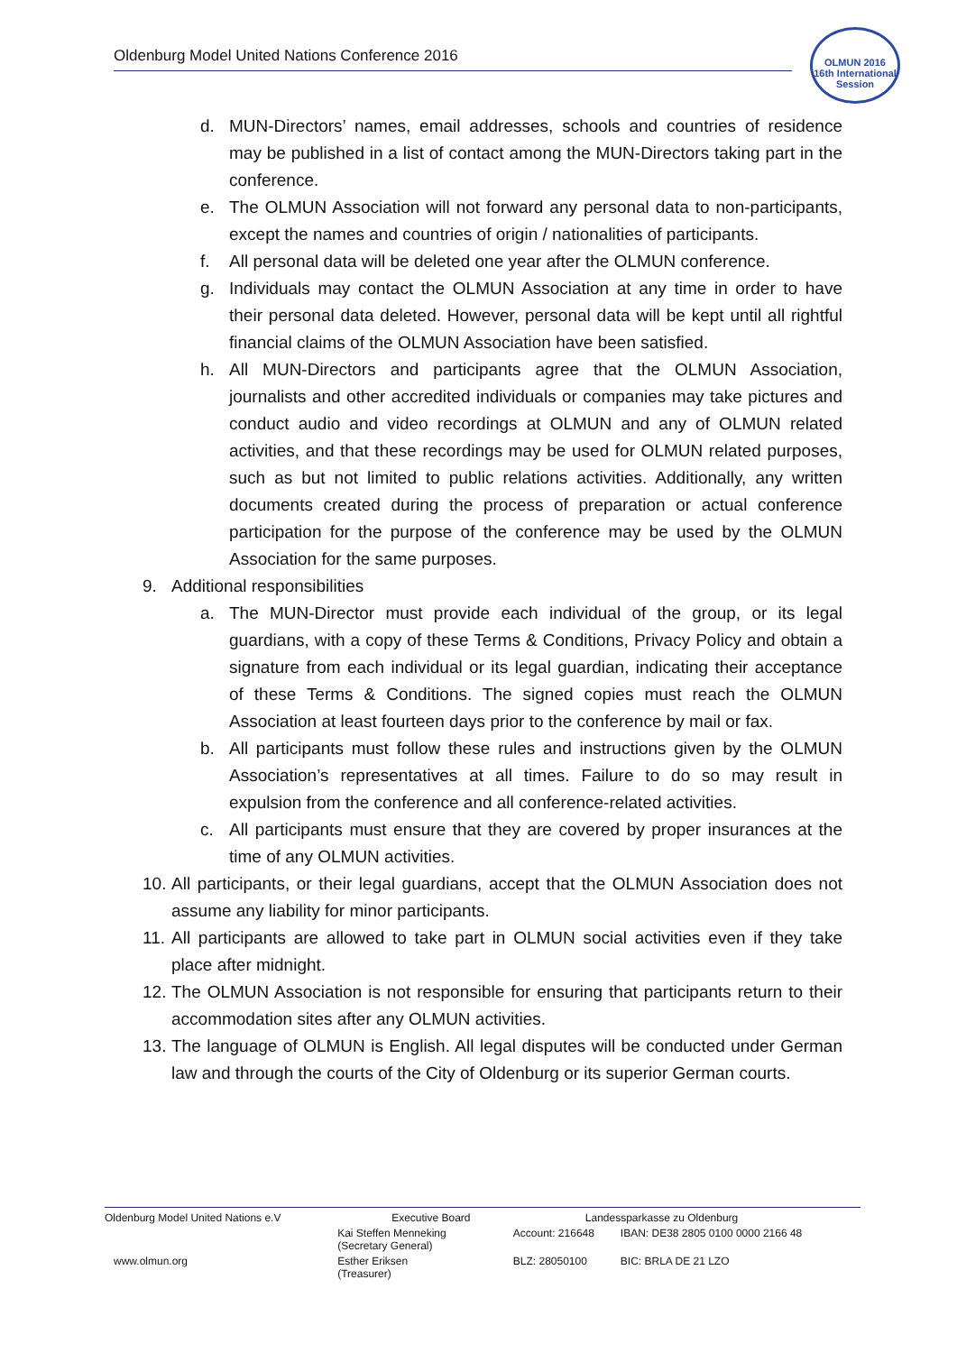Oldenburg Model United Nations Conference 2016
OLMUN 2016
16th International Session
d. MUN-Directors’ names, email addresses, schools and countries of residence may be published in a list of contact among the MUN-Directors taking part in the conference.
e. The OLMUN Association will not forward any personal data to non-participants, except the names and countries of origin / nationalities of participants.
f. All personal data will be deleted one year after the OLMUN conference.
g. Individuals may contact the OLMUN Association at any time in order to have their personal data deleted. However, personal data will be kept until all rightful financial claims of the OLMUN Association have been satisfied.
h. All MUN-Directors and participants agree that the OLMUN Association, journalists and other accredited individuals or companies may take pictures and conduct audio and video recordings at OLMUN and any of OLMUN related activities, and that these recordings may be used for OLMUN related purposes, such as but not limited to public relations activities. Additionally, any written documents created during the process of preparation or actual conference participation for the purpose of the conference may be used by the OLMUN Association for the same purposes.
9. Additional responsibilities
a. The MUN-Director must provide each individual of the group, or its legal guardians, with a copy of these Terms & Conditions, Privacy Policy and obtain a signature from each individual or its legal guardian, indicating their acceptance of these Terms & Conditions. The signed copies must reach the OLMUN Association at least fourteen days prior to the conference by mail or fax.
b. All participants must follow these rules and instructions given by the OLMUN Association’s representatives at all times. Failure to do so may result in expulsion from the conference and all conference-related activities.
c. All participants must ensure that they are covered by proper insurances at the time of any OLMUN activities.
10. All participants, or their legal guardians, accept that the OLMUN Association does not assume any liability for minor participants.
11. All participants are allowed to take part in OLMUN social activities even if they take place after midnight.
12. The OLMUN Association is not responsible for ensuring that participants return to their accommodation sites after any OLMUN activities.
13. The language of OLMUN is English. All legal disputes will be conducted under German law and through the courts of the City of Oldenburg or its superior German courts.
| Oldenburg Model United Nations e.V | Executive Board | Landessparkasse zu Oldenburg | |
| | Kai Steffen Menneking (Secretary General) | Account: 216648 | IBAN: DE38 2805 0100 0000 2166 48 |
| www.olmun.org | Esther Eriksen (Treasurer) | BLZ: 28050100 | BIC: BRLA DE 21 LZO |